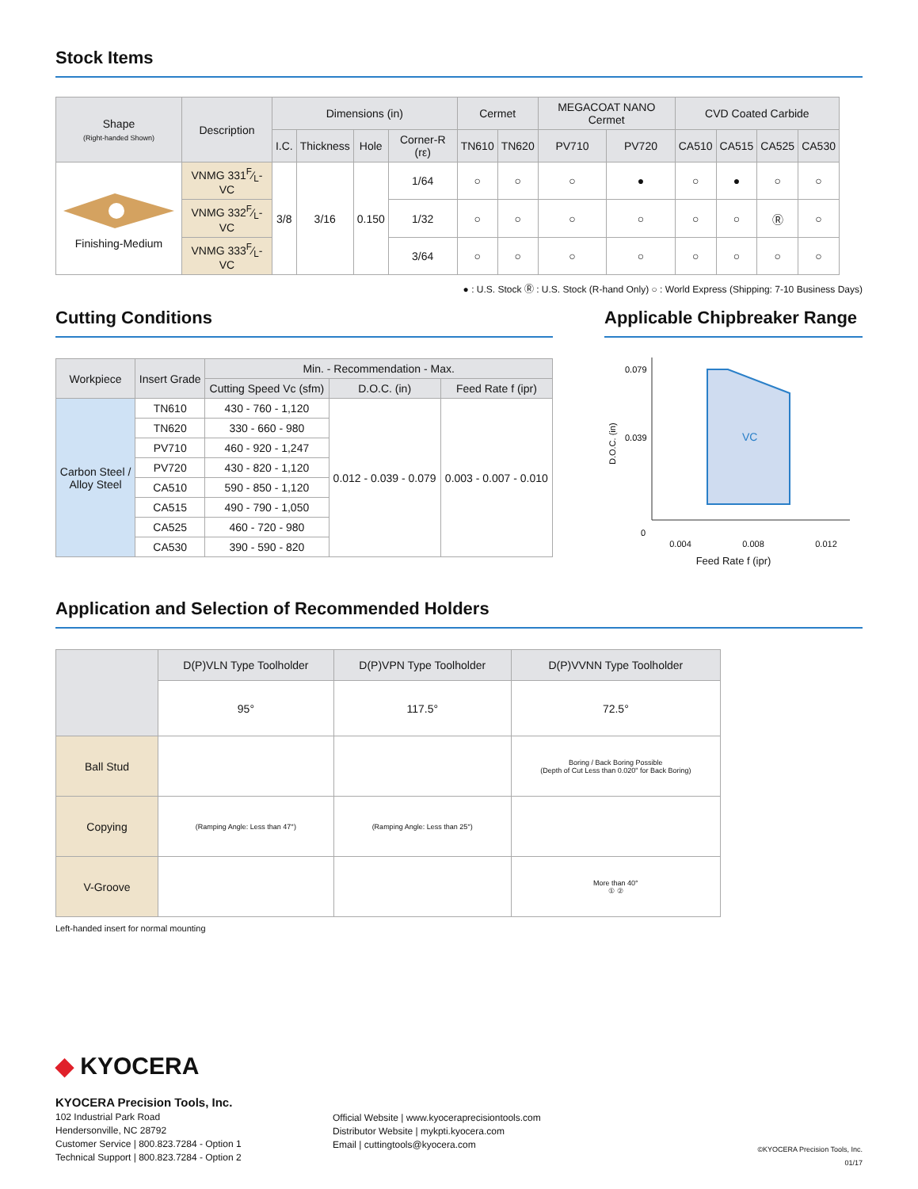Stock Items
| Shape (Right-handed Shown) | Description | Dimensions (in) | | | | Cermet | | MEGACOAT NANO Cermet | | CVD Coated Carbide | | | |
| --- | --- | --- | --- | --- | --- | --- | --- | --- | --- | --- | --- | --- | --- |
| | | I.C. | Thickness | Hole | Corner-R (rε) | TN610 | TN620 | PV710 | PV720 | CA510 | CA515 | CA525 | CA530 |
| Finishing-Medium | VNMG 331F⁄L-VC | 3/8 | 3/16 | 0.150 | 1/64 | ○ | ○ | ○ | ● | ○ | ● | ○ | ○ |
| | VNMG 332F⁄L-VC | | | | 1/32 | ○ | ○ | ○ | ○ | ○ | ○ | Ⓡ | ○ |
| | VNMG 333F⁄L-VC | | | | 3/64 | ○ | ○ | ○ | ○ | ○ | ○ | ○ | ○ |
● : U.S. Stock Ⓡ : U.S. Stock (R-hand Only) ○ : World Express (Shipping: 7-10 Business Days)
Cutting Conditions
| Workpiece | Insert Grade | Min. - Recommendation - Max. | | |
| --- | --- | --- | --- | --- |
| | | Cutting Speed Vc (sfm) | D.O.C. (in) | Feed Rate f (ipr) |
| Carbon Steel / Alloy Steel | TN610 | 430 - 760 - 1,120 | 0.012 - 0.039 - 0.079 | 0.003 - 0.007 - 0.010 |
| | TN620 | 330 - 660 - 980 | | |
| | PV710 | 460 - 920 - 1,247 | | |
| | PV720 | 430 - 820 - 1,120 | | |
| | CA510 | 590 - 850 - 1,120 | | |
| | CA515 | 490 - 790 - 1,050 | | |
| | CA525 | 460 - 720 - 980 | | |
| | CA530 | 390 - 590 - 820 | | |
Applicable Chipbreaker Range
0.079
0.039
0
VC
D.O.C. (in)
0.004 0.008 0.012
Feed Rate f (ipr)
Application and Selection of Recommended Holders
| | D(P)VLN Type Toolholder | D(P)VPN Type Toolholder | D(P)VVNN Type Toolholder |
| --- | --- | --- | --- |
| | 95° | 117.5° | 72.5° |
| Ball Stud | | | Boring / Back Boring Possible (Depth of Cut Less than 0.020" for Back Boring) |
| Copying | (Ramping Angle: Less than 47°) | (Ramping Angle: Less than 25°) | |
| V-Groove | | | More than 40° ① ② |
Left-handed insert for normal mounting
◆ KYOCERA
KYOCERA Precision Tools, Inc.
102 Industrial Park Road
Hendersonville, NC 28792
Customer Service | 800.823.7284 - Option 1
Technical Support | 800.823.7284 - Option 2
Official Website | www.kyoceraprecisiontools.com
Distributor Website | mykpti.kyocera.com
Email | cuttingtools@kyocera.com
©KYOCERA Precision Tools, Inc.
01/17